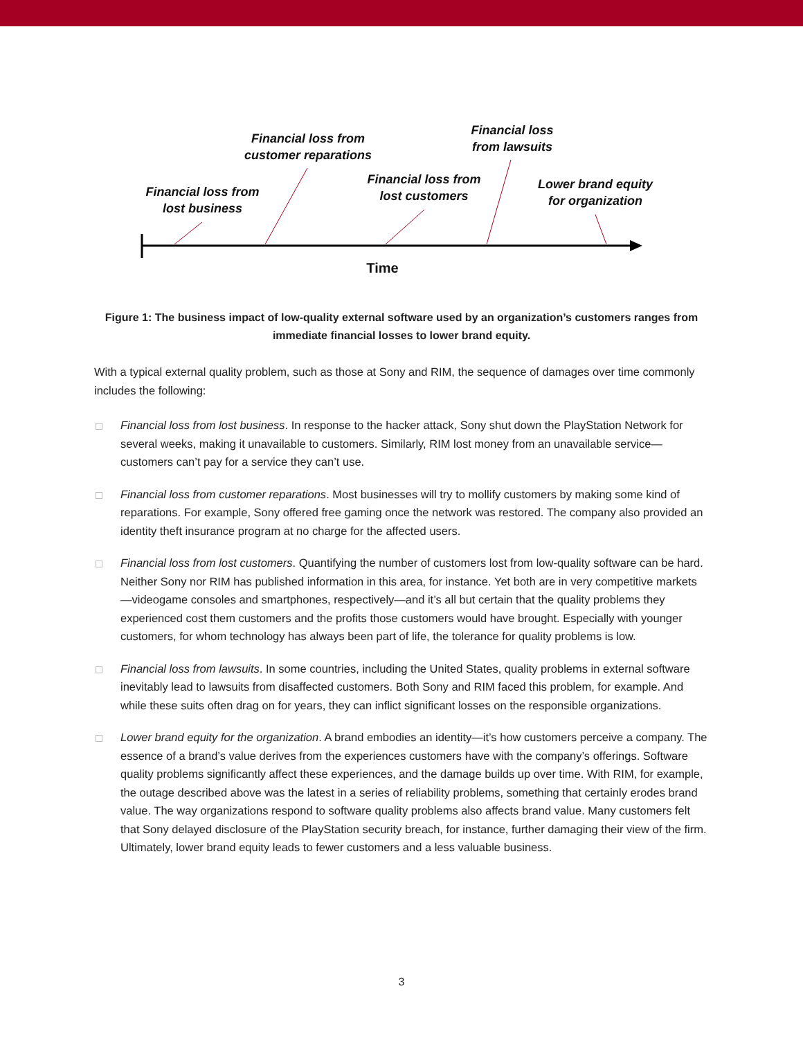Financial loss from
lost business
Financial loss from
customer reparations
Financial loss from
lost customers
Financial loss
from lawsuits
Lower brand equity
for organization
Time
Figure 1: The business impact of low-quality external software used by an organization’s customers ranges from immediate financial losses to lower brand equity.
With a typical external quality problem, such as those at Sony and RIM, the sequence of damages over time commonly includes the following:
Financial loss from lost business. In response to the hacker attack, Sony shut down the PlayStation Network for several weeks, making it unavailable to customers. Similarly, RIM lost money from an unavailable service—customers can’t pay for a service they can’t use.
Financial loss from customer reparations. Most businesses will try to mollify customers by making some kind of reparations. For example, Sony offered free gaming once the network was restored. The company also provided an identity theft insurance program at no charge for the affected users.
Financial loss from lost customers. Quantifying the number of customers lost from low-quality software can be hard. Neither Sony nor RIM has published information in this area, for instance. Yet both are in very competitive markets—videogame consoles and smartphones, respectively—and it’s all but certain that the quality problems they experienced cost them customers and the profits those customers would have brought. Especially with younger customers, for whom technology has always been part of life, the tolerance for quality problems is low.
Financial loss from lawsuits. In some countries, including the United States, quality problems in external software inevitably lead to lawsuits from disaffected customers. Both Sony and RIM faced this problem, for example. And while these suits often drag on for years, they can inflict significant losses on the responsible organizations.
Lower brand equity for the organization. A brand embodies an identity—it’s how customers perceive a company. The essence of a brand’s value derives from the experiences customers have with the company’s offerings. Software quality problems significantly affect these experiences, and the damage builds up over time. With RIM, for example, the outage described above was the latest in a series of reliability problems, something that certainly erodes brand value. The way organizations respond to software quality problems also affects brand value. Many customers felt that Sony delayed disclosure of the PlayStation security breach, for instance, further damaging their view of the firm. Ultimately, lower brand equity leads to fewer customers and a less valuable business.
3